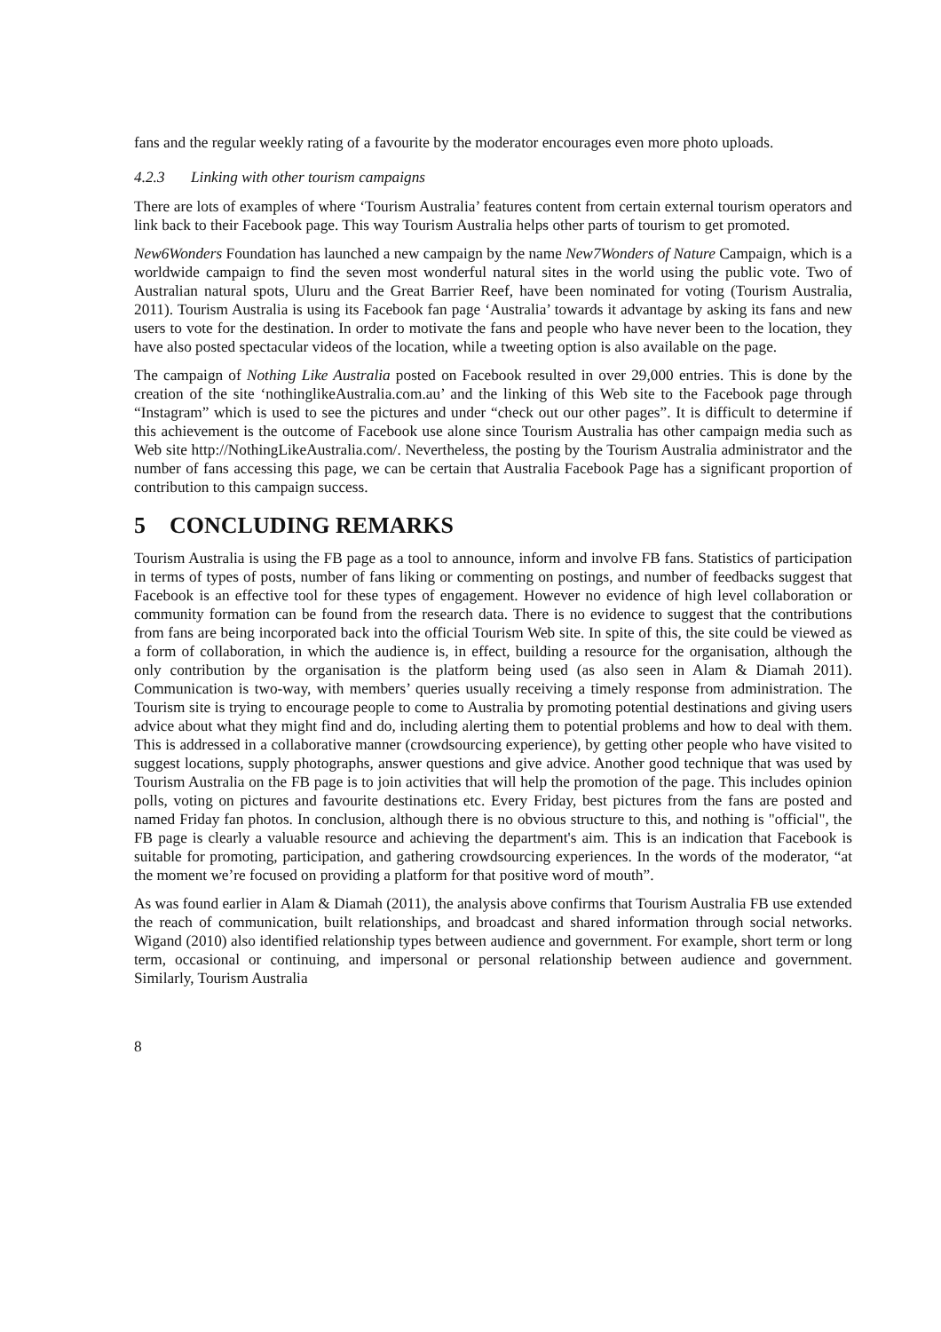fans and the regular weekly rating of a favourite by the moderator encourages even more photo uploads.
4.2.3 Linking with other tourism campaigns
There are lots of examples of where ‘Tourism Australia’ features content from certain external tourism operators and link back to their Facebook page. This way Tourism Australia helps other parts of tourism to get promoted.
New6Wonders Foundation has launched a new campaign by the name New7Wonders of Nature Campaign, which is a worldwide campaign to find the seven most wonderful natural sites in the world using the public vote. Two of Australian natural spots, Uluru and the Great Barrier Reef, have been nominated for voting (Tourism Australia, 2011). Tourism Australia is using its Facebook fan page ‘Australia’ towards it advantage by asking its fans and new users to vote for the destination. In order to motivate the fans and people who have never been to the location, they have also posted spectacular videos of the location, while a tweeting option is also available on the page.
The campaign of Nothing Like Australia posted on Facebook resulted in over 29,000 entries. This is done by the creation of the site ‘nothinglikeAustralia.com.au’ and the linking of this Web site to the Facebook page through “Instagram” which is used to see the pictures and under “check out our other pages”. It is difficult to determine if this achievement is the outcome of Facebook use alone since Tourism Australia has other campaign media such as Web site http://NothingLikeAustralia.com/. Nevertheless, the posting by the Tourism Australia administrator and the number of fans accessing this page, we can be certain that Australia Facebook Page has a significant proportion of contribution to this campaign success.
5 CONCLUDING REMARKS
Tourism Australia is using the FB page as a tool to announce, inform and involve FB fans. Statistics of participation in terms of types of posts, number of fans liking or commenting on postings, and number of feedbacks suggest that Facebook is an effective tool for these types of engagement. However no evidence of high level collaboration or community formation can be found from the research data. There is no evidence to suggest that the contributions from fans are being incorporated back into the official Tourism Web site. In spite of this, the site could be viewed as a form of collaboration, in which the audience is, in effect, building a resource for the organisation, although the only contribution by the organisation is the platform being used (as also seen in Alam & Diamah 2011). Communication is two-way, with members’ queries usually receiving a timely response from administration. The Tourism site is trying to encourage people to come to Australia by promoting potential destinations and giving users advice about what they might find and do, including alerting them to potential problems and how to deal with them. This is addressed in a collaborative manner (crowdsourcing experience), by getting other people who have visited to suggest locations, supply photographs, answer questions and give advice. Another good technique that was used by Tourism Australia on the FB page is to join activities that will help the promotion of the page. This includes opinion polls, voting on pictures and favourite destinations etc. Every Friday, best pictures from the fans are posted and named Friday fan photos. In conclusion, although there is no obvious structure to this, and nothing is "official", the FB page is clearly a valuable resource and achieving the department's aim. This is an indication that Facebook is suitable for promoting, participation, and gathering crowdsourcing experiences. In the words of the moderator, “at the moment we’re focused on providing a platform for that positive word of mouth”.
As was found earlier in Alam & Diamah (2011), the analysis above confirms that Tourism Australia FB use extended the reach of communication, built relationships, and broadcast and shared information through social networks. Wigand (2010) also identified relationship types between audience and government. For example, short term or long term, occasional or continuing, and impersonal or personal relationship between audience and government. Similarly, Tourism Australia
8